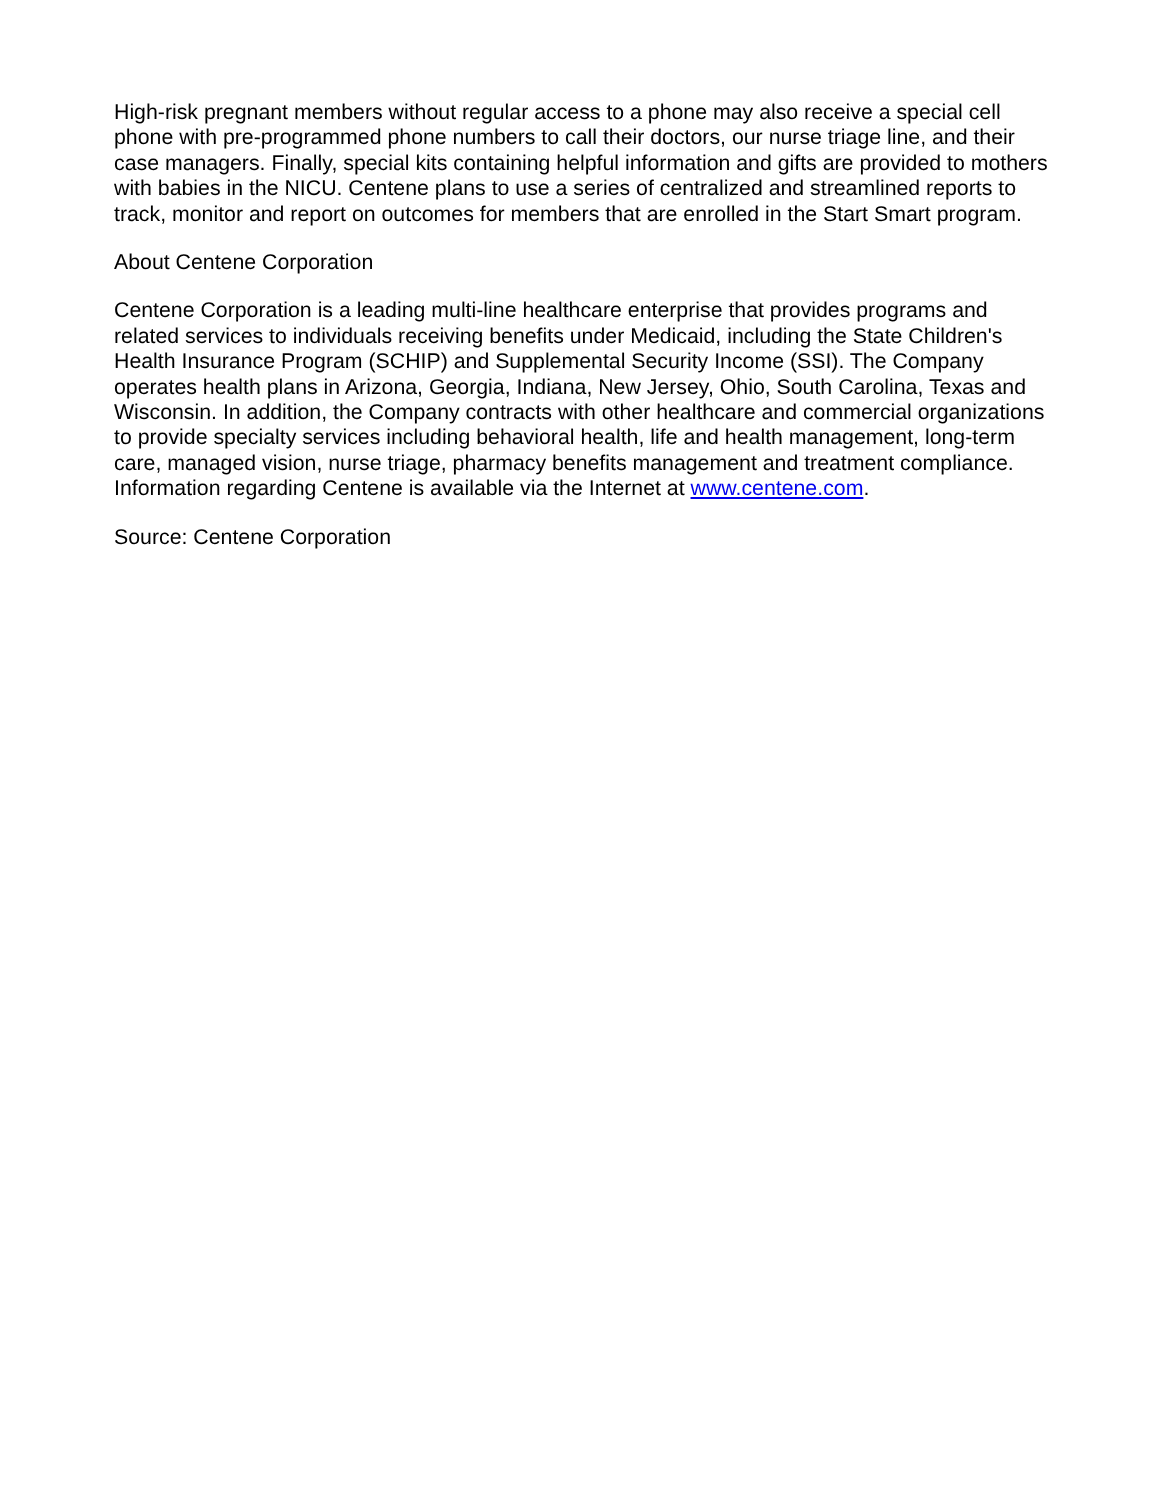High-risk pregnant members without regular access to a phone may also receive a special cell phone with pre-programmed phone numbers to call their doctors, our nurse triage line, and their case managers. Finally, special kits containing helpful information and gifts are provided to mothers with babies in the NICU. Centene plans to use a series of centralized and streamlined reports to track, monitor and report on outcomes for members that are enrolled in the Start Smart program.
About Centene Corporation
Centene Corporation is a leading multi-line healthcare enterprise that provides programs and related services to individuals receiving benefits under Medicaid, including the State Children's Health Insurance Program (SCHIP) and Supplemental Security Income (SSI). The Company operates health plans in Arizona, Georgia, Indiana, New Jersey, Ohio, South Carolina, Texas and Wisconsin. In addition, the Company contracts with other healthcare and commercial organizations to provide specialty services including behavioral health, life and health management, long-term care, managed vision, nurse triage, pharmacy benefits management and treatment compliance. Information regarding Centene is available via the Internet at www.centene.com.
Source: Centene Corporation